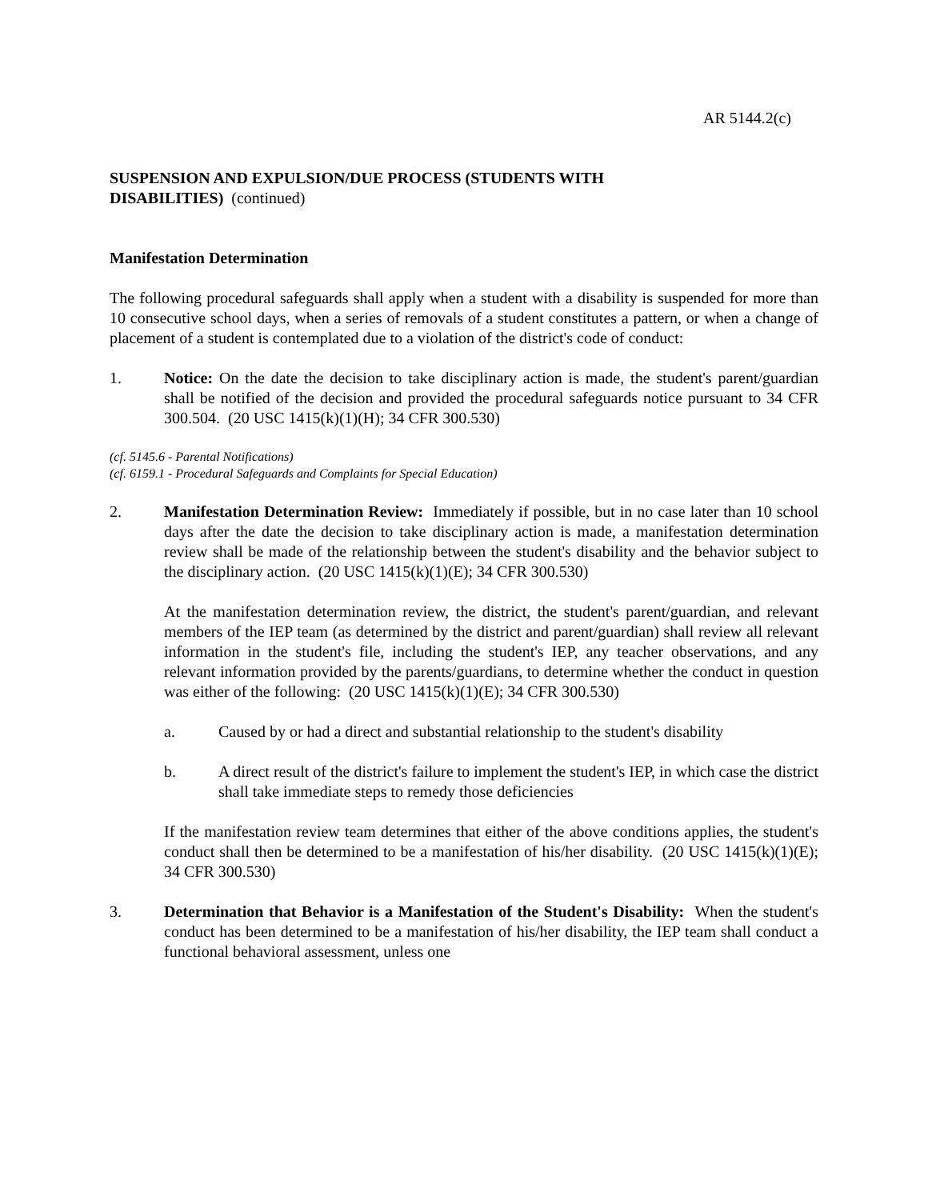AR 5144.2(c)
SUSPENSION AND EXPULSION/DUE PROCESS (STUDENTS WITH
DISABILITIES) (continued)
Manifestation Determination
The following procedural safeguards shall apply when a student with a disability is suspended for more than 10 consecutive school days, when a series of removals of a student constitutes a pattern, or when a change of placement of a student is contemplated due to a violation of the district's code of conduct:
1. Notice: On the date the decision to take disciplinary action is made, the student's parent/guardian shall be notified of the decision and provided the procedural safeguards notice pursuant to 34 CFR 300.504. (20 USC 1415(k)(1)(H); 34 CFR 300.530)
(cf. 5145.6 - Parental Notifications)
(cf. 6159.1 - Procedural Safeguards and Complaints for Special Education)
2. Manifestation Determination Review: Immediately if possible, but in no case later than 10 school days after the date the decision to take disciplinary action is made, a manifestation determination review shall be made of the relationship between the student's disability and the behavior subject to the disciplinary action. (20 USC 1415(k)(1)(E); 34 CFR 300.530)
At the manifestation determination review, the district, the student's parent/guardian, and relevant members of the IEP team (as determined by the district and parent/guardian) shall review all relevant information in the student's file, including the student's IEP, any teacher observations, and any relevant information provided by the parents/guardians, to determine whether the conduct in question was either of the following: (20 USC 1415(k)(1)(E); 34 CFR 300.530)
a. Caused by or had a direct and substantial relationship to the student's disability
b. A direct result of the district's failure to implement the student's IEP, in which case the district shall take immediate steps to remedy those deficiencies
If the manifestation review team determines that either of the above conditions applies, the student's conduct shall then be determined to be a manifestation of his/her disability. (20 USC 1415(k)(1)(E); 34 CFR 300.530)
3. Determination that Behavior is a Manifestation of the Student's Disability: When the student's conduct has been determined to be a manifestation of his/her disability, the IEP team shall conduct a functional behavioral assessment, unless one